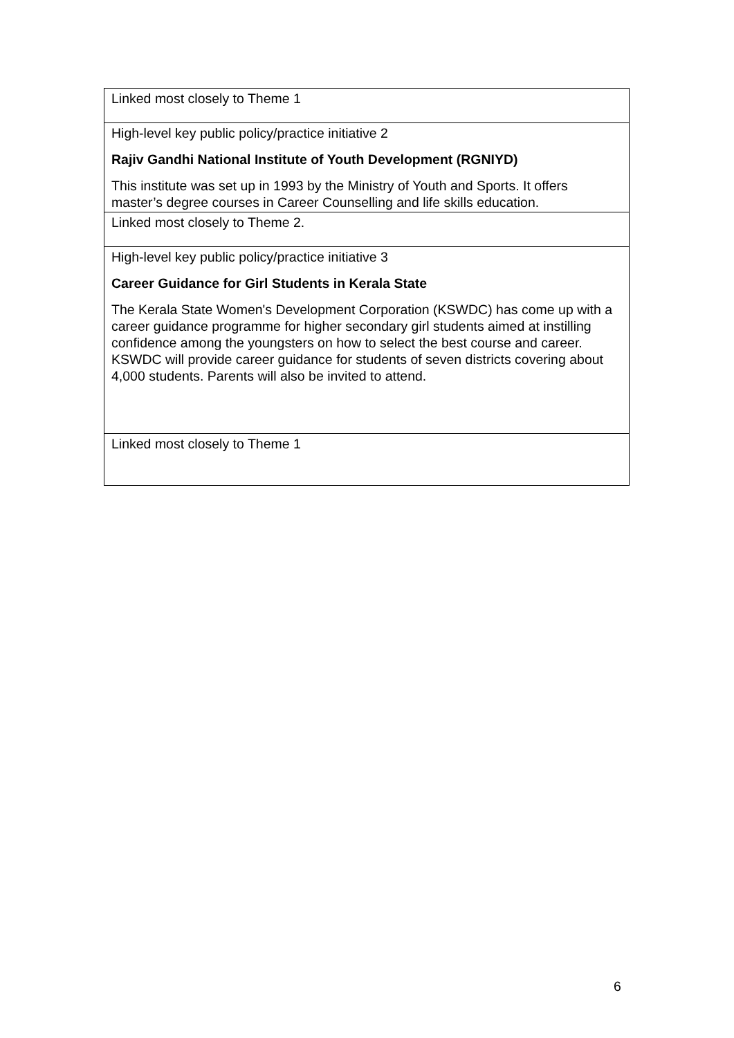| Linked most closely to Theme 1 |
| High-level key public policy/practice initiative 2 Rajiv Gandhi National Institute of Youth Development (RGNIYD) This institute was set up in 1993 by the Ministry of Youth and Sports. It offers master’s degree courses in Career Counselling and life skills education. |
| Linked most closely to Theme 2. |
| High-level key public policy/practice initiative 3 Career Guidance for Girl Students in Kerala State The Kerala State Women's Development Corporation (KSWDC) has come up with a career guidance programme for higher secondary girl students aimed at instilling confidence among the youngsters on how to select the best course and career. KSWDC will provide career guidance for students of seven districts covering about 4,000 students. Parents will also be invited to attend. |
| Linked most closely to Theme 1 |
6